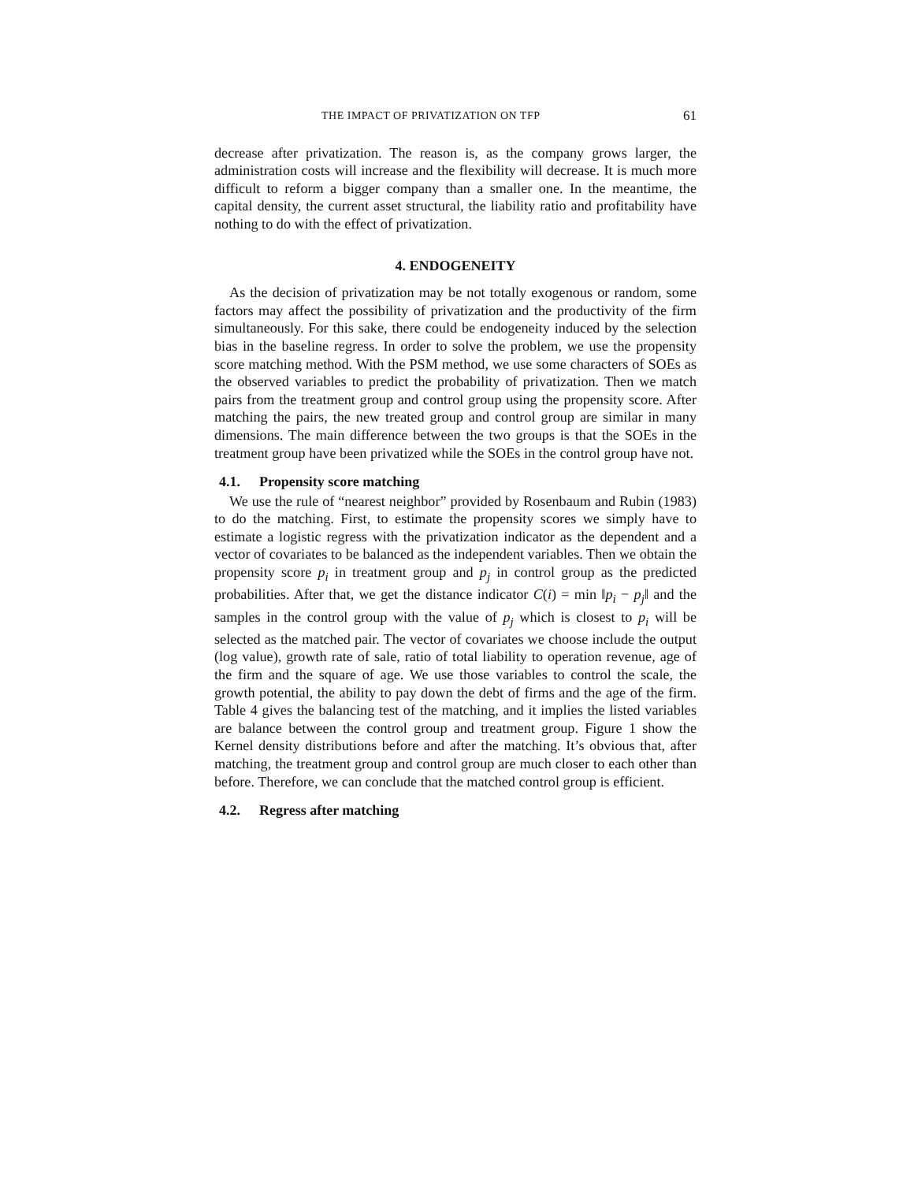THE IMPACT OF PRIVATIZATION ON TFP 61
decrease after privatization. The reason is, as the company grows larger, the administration costs will increase and the flexibility will decrease. It is much more difficult to reform a bigger company than a smaller one. In the meantime, the capital density, the current asset structural, the liability ratio and profitability have nothing to do with the effect of privatization.
4. ENDOGENEITY
As the decision of privatization may be not totally exogenous or random, some factors may affect the possibility of privatization and the productivity of the firm simultaneously. For this sake, there could be endogeneity induced by the selection bias in the baseline regress. In order to solve the problem, we use the propensity score matching method. With the PSM method, we use some characters of SOEs as the observed variables to predict the probability of privatization. Then we match pairs from the treatment group and control group using the propensity score. After matching the pairs, the new treated group and control group are similar in many dimensions. The main difference between the two groups is that the SOEs in the treatment group have been privatized while the SOEs in the control group have not.
4.1. Propensity score matching
We use the rule of “nearest neighbor” provided by Rosenbaum and Rubin (1983) to do the matching. First, to estimate the propensity scores we simply have to estimate a logistic regress with the privatization indicator as the dependent and a vector of covariates to be balanced as the independent variables. Then we obtain the propensity score p<sub>i</sub> in treatment group and p<sub>j</sub> in control group as the predicted probabilities. After that, we get the distance indicator C(i) = min ‖p<sub>i</sub> − p<sub>j</sub>‖ and the samples in the control group with the value of p<sub>j</sub> which is closest to p<sub>i</sub> will be selected as the matched pair. The vector of covariates we choose include the output (log value), growth rate of sale, ratio of total liability to operation revenue, age of the firm and the square of age. We use those variables to control the scale, the growth potential, the ability to pay down the debt of firms and the age of the firm. Table 4 gives the balancing test of the matching, and it implies the listed variables are balance between the control group and treatment group. Figure 1 show the Kernel density distributions before and after the matching. It’s obvious that, after matching, the treatment group and control group are much closer to each other than before. Therefore, we can conclude that the matched control group is efficient.
4.2. Regress after matching